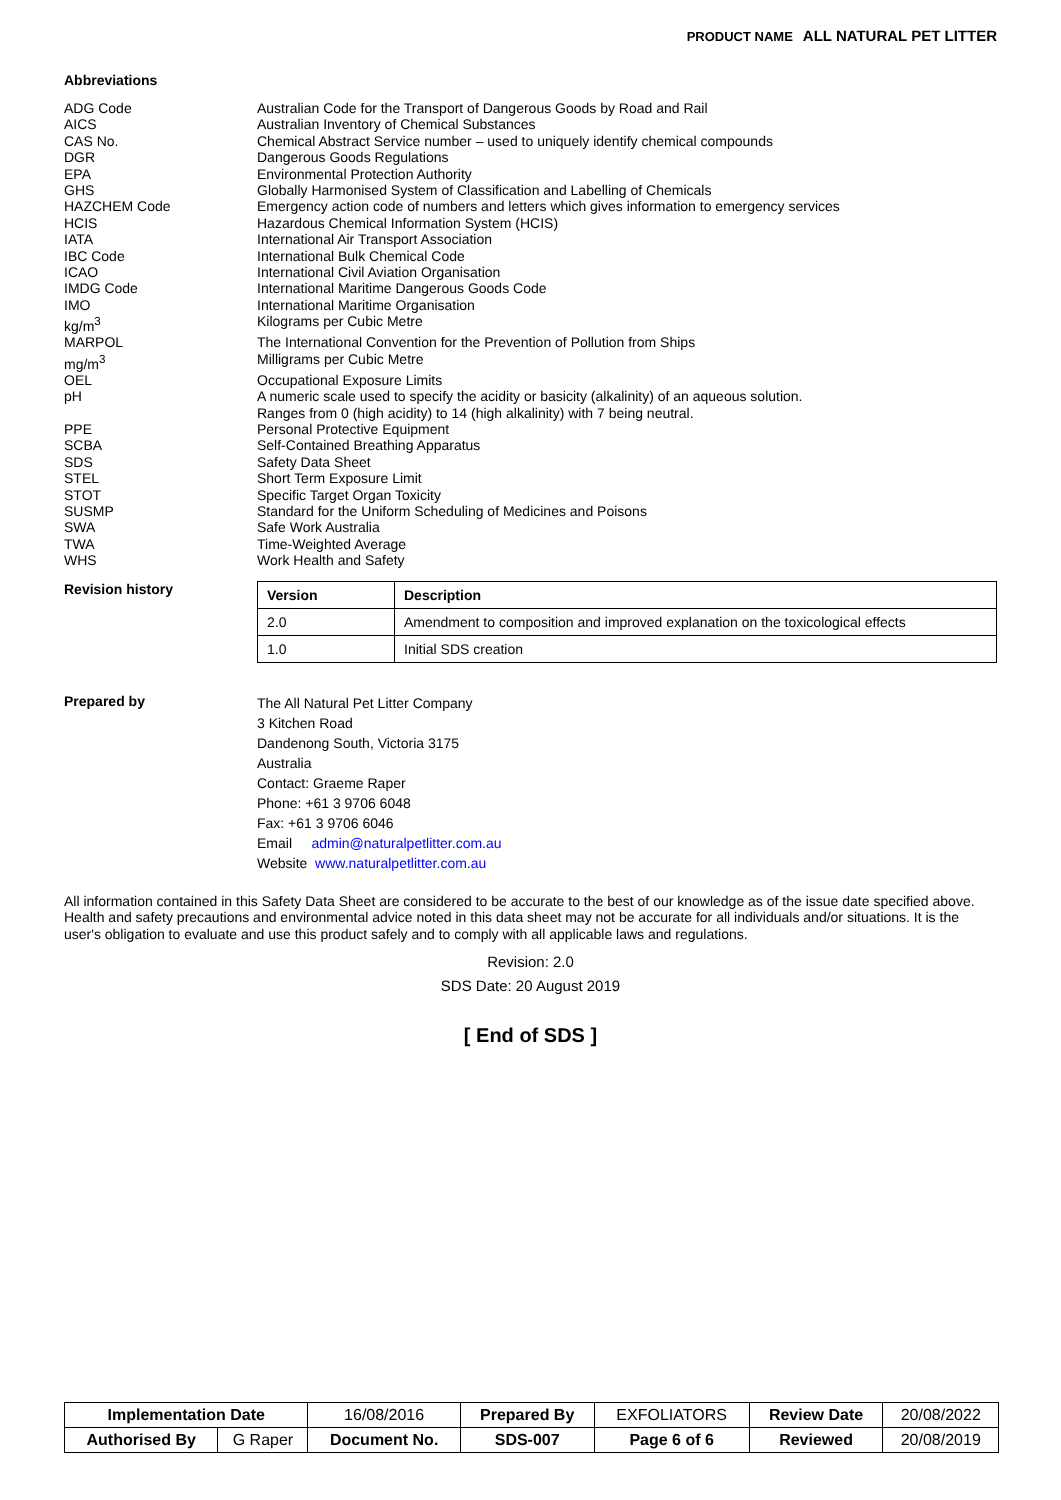PRODUCT NAME ALL NATURAL PET LITTER
Abbreviations
ADG Code
Australian Code for the Transport of Dangerous Goods by Road and Rail
AICS
Australian Inventory of Chemical Substances
CAS No.
Chemical Abstract Service number – used to uniquely identify chemical compounds
DGR
Dangerous Goods Regulations
EPA
Environmental Protection Authority
GHS
Globally Harmonised System of Classification and Labelling of Chemicals
HAZCHEM Code
Emergency action code of numbers and letters which gives information to emergency services
HCIS
Hazardous Chemical Information System (HCIS)
IATA
International Air Transport Association
IBC Code
International Bulk Chemical Code
ICAO
International Civil Aviation Organisation
IMDG Code
International Maritime Dangerous Goods Code
IMO
International Maritime Organisation
kg/m<sup>3</sup>
Kilograms per Cubic Metre
MARPOL
The International Convention for the Prevention of Pollution from Ships
mg/m<sup>3</sup>
Milligrams per Cubic Metre
OEL
Occupational Exposure Limits
pH
A numeric scale used to specify the acidity or basicity (alkalinity) of an aqueous solution.
Ranges from 0 (high acidity) to 14 (high alkalinity) with 7 being neutral.
PPE
Personal Protective Equipment
SCBA
Self-Contained Breathing Apparatus
SDS
Safety Data Sheet
STEL
Short Term Exposure Limit
STOT
Specific Target Organ Toxicity
SUSMP
Standard for the Uniform Scheduling of Medicines and Poisons
SWA
Safe Work Australia
TWA
Time-Weighted Average
WHS
Work Health and Safety
Revision history
| Version | Description |
| --- | --- |
| 2.0 | Amendment to composition and improved explanation on the toxicological effects |
| 1.0 | Initial SDS creation |
Prepared by
The All Natural Pet Litter Company
3 Kitchen Road
Dandenong South, Victoria 3175
Australia
Contact: Graeme Raper
Phone: +61 3 9706 6048
Fax: +61 3 9706 6046
Email admin@naturalpetlitter.com.au
Website www.naturalpetlitter.com.au
All information contained in this Safety Data Sheet are considered to be accurate to the best of our knowledge as of the issue date specified above. Health and safety precautions and environmental advice noted in this data sheet may not be accurate for all individuals and/or situations. It is the user's obligation to evaluate and use this product safely and to comply with all applicable laws and regulations.
Revision: 2.0
SDS Date: 20 August 2019
[ End of SDS ]
| Implementation Date | | 16/08/2016 | Prepared By | EXFOLIATORS | Review Date | 20/08/2022 |
| Authorised By | G Raper | Document No. | SDS-007 | Page 6 of 6 | Reviewed | 20/08/2019 |